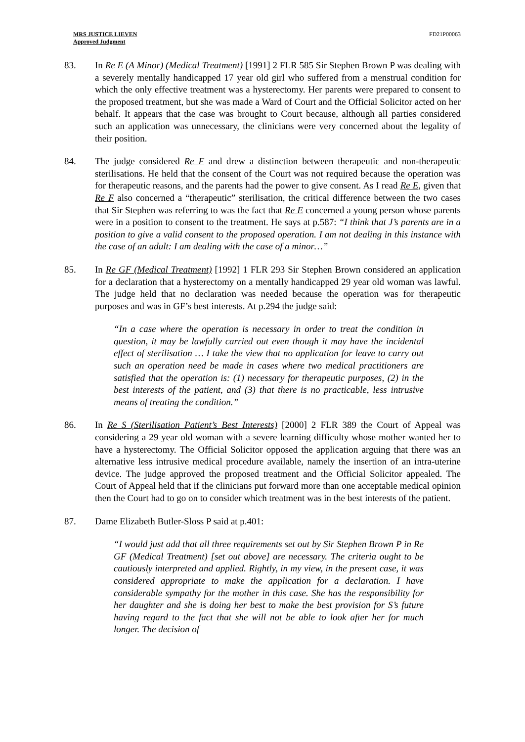MRS JUSTICE LIEVEN
Approved Judgment
FD21P00063
83. In Re E (A Minor) (Medical Treatment) [1991] 2 FLR 585 Sir Stephen Brown P was dealing with a severely mentally handicapped 17 year old girl who suffered from a menstrual condition for which the only effective treatment was a hysterectomy. Her parents were prepared to consent to the proposed treatment, but she was made a Ward of Court and the Official Solicitor acted on her behalf. It appears that the case was brought to Court because, although all parties considered such an application was unnecessary, the clinicians were very concerned about the legality of their position.
84. The judge considered Re F and drew a distinction between therapeutic and non-therapeutic sterilisations. He held that the consent of the Court was not required because the operation was for therapeutic reasons, and the parents had the power to give consent. As I read Re E, given that Re F also concerned a “therapeutic” sterilisation, the critical difference between the two cases that Sir Stephen was referring to was the fact that Re E concerned a young person whose parents were in a position to consent to the treatment. He says at p.587: “I think that J’s parents are in a position to give a valid consent to the proposed operation. I am not dealing in this instance with the case of an adult: I am dealing with the case of a minor…”
85. In Re GF (Medical Treatment) [1992] 1 FLR 293 Sir Stephen Brown considered an application for a declaration that a hysterectomy on a mentally handicapped 29 year old woman was lawful. The judge held that no declaration was needed because the operation was for therapeutic purposes and was in GF’s best interests. At p.294 the judge said:
“In a case where the operation is necessary in order to treat the condition in question, it may be lawfully carried out even though it may have the incidental effect of sterilisation … I take the view that no application for leave to carry out such an operation need be made in cases where two medical practitioners are satisfied that the operation is: (1) necessary for therapeutic purposes, (2) in the best interests of the patient, and (3) that there is no practicable, less intrusive means of treating the condition.”
86. In Re S (Sterilisation Patient’s Best Interests) [2000] 2 FLR 389 the Court of Appeal was considering a 29 year old woman with a severe learning difficulty whose mother wanted her to have a hysterectomy. The Official Solicitor opposed the application arguing that there was an alternative less intrusive medical procedure available, namely the insertion of an intra-uterine device. The judge approved the proposed treatment and the Official Solicitor appealed. The Court of Appeal held that if the clinicians put forward more than one acceptable medical opinion then the Court had to go on to consider which treatment was in the best interests of the patient.
87. Dame Elizabeth Butler-Sloss P said at p.401:
“I would just add that all three requirements set out by Sir Stephen Brown P in Re GF (Medical Treatment) [set out above] are necessary. The criteria ought to be cautiously interpreted and applied. Rightly, in my view, in the present case, it was considered appropriate to make the application for a declaration. I have considerable sympathy for the mother in this case. She has the responsibility for her daughter and she is doing her best to make the best provision for S’s future having regard to the fact that she will not be able to look after her for much longer. The decision of